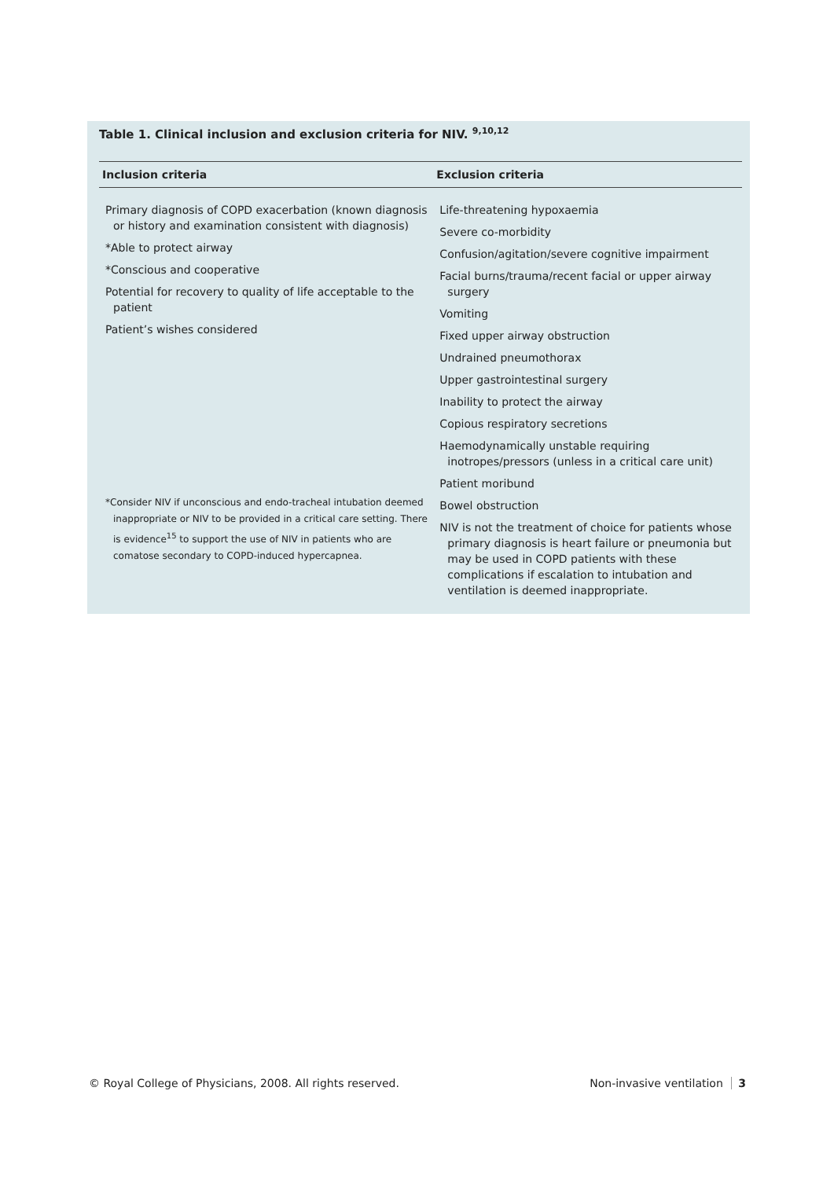Table 1. Clinical inclusion and exclusion criteria for NIV. <sup>9,10,12</sup>
| Inclusion criteria | Exclusion criteria |
| --- | --- |
| Primary diagnosis of COPD exacerbation (known diagnosis or history and examination consistent with diagnosis) *Able to protect airway *Conscious and cooperative Potential for recovery to quality of life acceptable to the patient Patient’s wishes considered *Consider NIV if unconscious and endo-tracheal intubation deemed inappropriate or NIV to be provided in a critical care setting. There is evidence<sup>15</sup> to support the use of NIV in patients who are comatose secondary to COPD-induced hypercapnea. | Life-threatening hypoxaemia Severe co-morbidity Confusion/agitation/severe cognitive impairment Facial burns/trauma/recent facial or upper airway surgery Vomiting Fixed upper airway obstruction Undrained pneumothorax Upper gastrointestinal surgery Inability to protect the airway Copious respiratory secretions Haemodynamically unstable requiring inotropes/pressors (unless in a critical care unit) Patient moribund Bowel obstruction NIV is not the treatment of choice for patients whose primary diagnosis is heart failure or pneumonia but may be used in COPD patients with these complications if escalation to intubation and ventilation is deemed inappropriate. |
© Royal College of Physicians, 2008. All rights reserved. Non-invasive ventilation 3